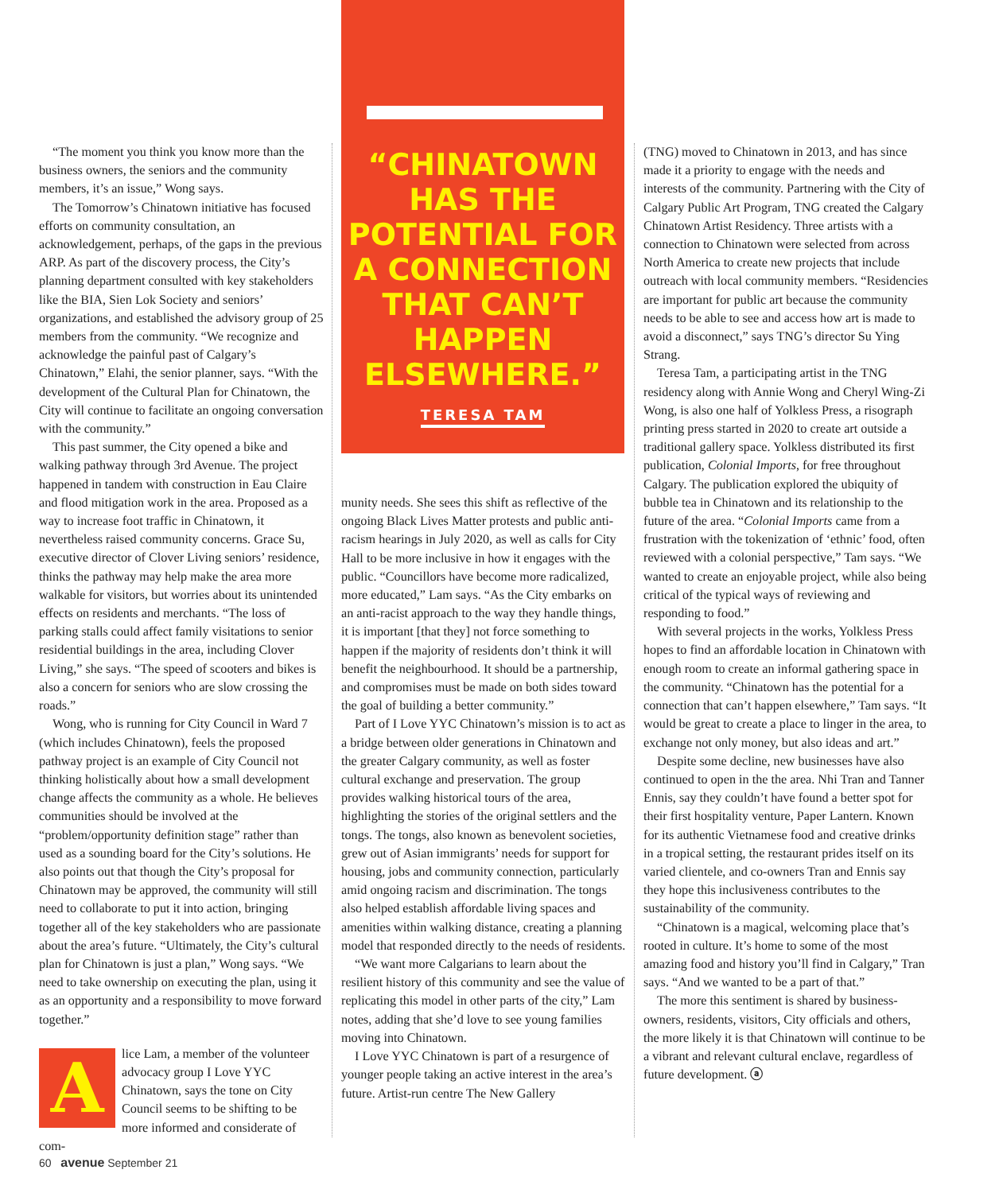“CHINATOWN HAS THE POTENTIAL FOR A CONNECTION THAT CAN’T HAPPEN ELSEWHERE.”
TERESA TAM
“The moment you think you know more than the business owners, the seniors and the community members, it’s an issue,” Wong says.
The Tomorrow’s Chinatown initiative has focused efforts on community consultation, an acknowledgement, perhaps, of the gaps in the previous ARP. As part of the discovery process, the City’s planning department consulted with key stakeholders like the BIA, Sien Lok Society and seniors’ organizations, and established the advisory group of 25 members from the community. “We recognize and acknowledge the painful past of Calgary’s Chinatown,” Elahi, the senior planner, says. “With the development of the Cultural Plan for Chinatown, the City will continue to facilitate an ongoing conversation with the community.”
This past summer, the City opened a bike and walking pathway through 3rd Avenue. The project happened in tandem with construction in Eau Claire and flood mitigation work in the area. Proposed as a way to increase foot traffic in Chinatown, it nevertheless raised community concerns. Grace Su, executive director of Clover Living seniors’ residence, thinks the pathway may help make the area more walkable for visitors, but worries about its unintended effects on residents and merchants. “The loss of parking stalls could affect family visitations to senior residential buildings in the area, including Clover Living,” she says. “The speed of scooters and bikes is also a concern for seniors who are slow crossing the roads.”
Wong, who is running for City Council in Ward 7 (which includes Chinatown), feels the proposed pathway project is an example of City Council not thinking holistically about how a small development change affects the community as a whole. He believes communities should be involved at the “problem/opportunity definition stage” rather than used as a sounding board for the City’s solutions. He also points out that though the City’s proposal for Chinatown may be approved, the community will still need to collaborate to put it into action, bringing together all of the key stakeholders who are passionate about the area’s future. “Ultimately, the City’s cultural plan for Chinatown is just a plan,” Wong says. “We need to take ownership on executing the plan, using it as an opportunity and a responsibility to move forward together.”
Alice Lam, a member of the volunteer advocacy group I Love YYC Chinatown, says the tone on City Council seems to be shifting to be more informed and considerate of com-
munity needs. She sees this shift as reflective of the ongoing Black Lives Matter protests and public anti-racism hearings in July 2020, as well as calls for City Hall to be more inclusive in how it engages with the public. “Councillors have become more radicalized, more educated,” Lam says. “As the City embarks on an anti-racist approach to the way they handle things, it is important [that they] not force something to happen if the majority of residents don’t think it will benefit the neighbourhood. It should be a partnership, and compromises must be made on both sides toward the goal of building a better community.”
Part of I Love YYC Chinatown’s mission is to act as a bridge between older generations in Chinatown and the greater Calgary community, as well as foster cultural exchange and preservation. The group provides walking historical tours of the area, highlighting the stories of the original settlers and the tongs. The tongs, also known as benevolent societies, grew out of Asian immigrants’ needs for support for housing, jobs and community connection, particularly amid ongoing racism and discrimination. The tongs also helped establish affordable living spaces and amenities within walking distance, creating a planning model that responded directly to the needs of residents.
“We want more Calgarians to learn about the resilient history of this community and see the value of replicating this model in other parts of the city,” Lam notes, adding that she’d love to see young families moving into Chinatown.
I Love YYC Chinatown is part of a resurgence of younger people taking an active interest in the area’s future. Artist-run centre The New Gallery
(TNG) moved to Chinatown in 2013, and has since made it a priority to engage with the needs and interests of the community. Partnering with the City of Calgary Public Art Program, TNG created the Calgary Chinatown Artist Residency. Three artists with a connection to Chinatown were selected from across North America to create new projects that include outreach with local community members. “Residencies are important for public art because the community needs to be able to see and access how art is made to avoid a disconnect,” says TNG’s director Su Ying Strang.
Teresa Tam, a participating artist in the TNG residency along with Annie Wong and Cheryl Wing-Zi Wong, is also one half of Yolkless Press, a risograph printing press started in 2020 to create art outside a traditional gallery space. Yolkless distributed its first publication, Colonial Imports, for free throughout Calgary. The publication explored the ubiquity of bubble tea in Chinatown and its relationship to the future of the area. “Colonial Imports came from a frustration with the tokenization of ‘ethnic’ food, often reviewed with a colonial perspective,” Tam says. “We wanted to create an enjoyable project, while also being critical of the typical ways of reviewing and responding to food.”
With several projects in the works, Yolkless Press hopes to find an affordable location in Chinatown with enough room to create an informal gathering space in the community. “Chinatown has the potential for a connection that can’t happen elsewhere,” Tam says. “It would be great to create a place to linger in the area, to exchange not only money, but also ideas and art.”
Despite some decline, new businesses have also continued to open in the the area. Nhi Tran and Tanner Ennis, say they couldn’t have found a better spot for their first hospitality venture, Paper Lantern. Known for its authentic Vietnamese food and creative drinks in a tropical setting, the restaurant prides itself on its varied clientele, and co-owners Tran and Ennis say they hope this inclusiveness contributes to the sustainability of the community.
“Chinatown is a magical, welcoming place that’s rooted in culture. It’s home to some of the most amazing food and history you’ll find in Calgary,” Tran says. “And we wanted to be a part of that.”
The more this sentiment is shared by business-owners, residents, visitors, City officials and others, the more likely it is that Chinatown will continue to be a vibrant and relevant cultural enclave, regardless of future development. ⓐ
60 avenue September 21